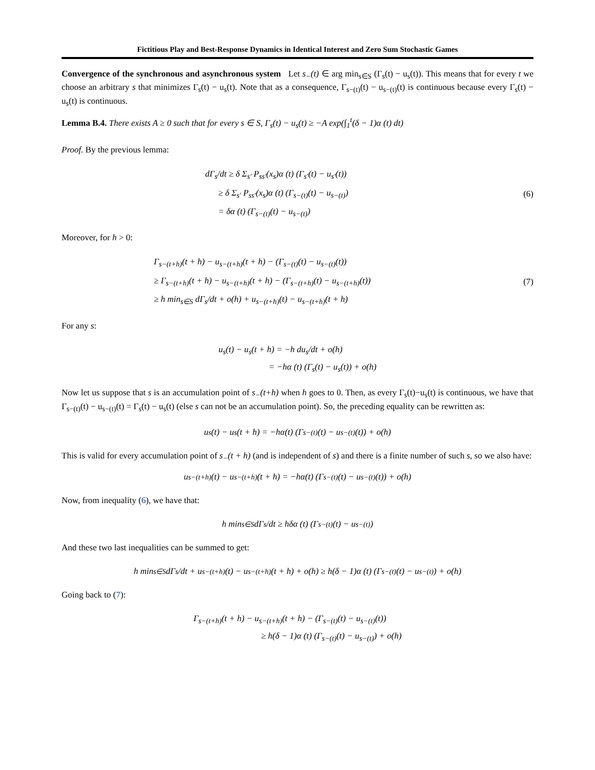Fictitious Play and Best-Response Dynamics in Identical Interest and Zero Sum Stochastic Games
Convergence of the synchronous and asynchronous system Let s<sub>−</sub>(t) ∈ arg min<sub>s∈S</sub> (Γ<sub>s</sub>(t) − u<sub>s</sub>(t)). This means that for every t we choose an arbitrary s that minimizes Γ<sub>s</sub>(t) − u<sub>s</sub>(t). Note that as a consequence, Γ<sub>s−(t)</sub>(t) − u<sub>s−(t)</sub>(t) is continuous because every Γ<sub>s</sub>(t) − u<sub>s</sub>(t) is continuous.
Lemma B.4. There exists A ≥ 0 such that for every s ∈ S, Γ<sub>s</sub>(t) − u<sub>s</sub>(t) ≥ −A exp(∫<sub>1</sub><sup>t</sup>(δ − 1)α (t) dt)
Proof. By the previous lemma:
dΓ<sub>s</sub>/dt ≥ δ Σ<sub>s′</sub> P<sub>ss′</sub>(x<sub>s</sub>)α (t) (Γ<sub>s′</sub>(t) − u<sub>s′</sub>(t))
≥ δ Σ<sub>s′</sub> P<sub>ss′</sub>(x<sub>s</sub>)α (t) (Γ<sub>s−(t)</sub>(t) − u<sub>s−(t)</sub>)
= δα (t) (Γ<sub>s−(t)</sub>(t) − u<sub>s−(t)</sub>)
(6)
Moreover, for h > 0:
Γ<sub>s−(t+h)</sub>(t + h) − u<sub>s−(t+h)</sub>(t + h) − (Γ<sub>s−(t)</sub>(t) − u<sub>s−(t)</sub>(t))
≥ Γ<sub>s−(t+h)</sub>(t + h) − u<sub>s−(t+h)</sub>(t + h) − (Γ<sub>s−(t+h)</sub>(t) − u<sub>s−(t+h)</sub>(t))
≥ h min<sub>s∈S</sub> dΓ<sub>s</sub>/dt + o(h) + u<sub>s−(t+h)</sub>(t) − u<sub>s−(t+h)</sub>(t + h)
(7)
For any s:
u<sub>s</sub>(t) − u<sub>s</sub>(t + h) = −h du<sub>s</sub>/dt + o(h)
= −hα (t) (Γ<sub>s</sub>(t) − u<sub>s</sub>(t)) + o(h)
Now let us suppose that s is an accumulation point of s<sub>−</sub>(t+h) when h goes to 0. Then, as every Γ<sub>s</sub>(t)−u<sub>s</sub>(t) is continuous, we have that Γ<sub>s−(t)</sub>(t) − u<sub>s−(t)</sub>(t) = Γ<sub>s</sub>(t) − u<sub>s</sub>(t) (else s can not be an accumulation point). So, the preceding equality can be rewritten as:
u<sub>s</sub>(t) − u<sub>s</sub>(t + h) = −hα(t) (Γ<sub>s−(t)</sub>(t) − u<sub>s−(t)</sub>(t)) + o(h)
This is valid for every accumulation point of s<sub>−</sub>(t + h) (and is independent of s) and there is a finite number of such s, so we also have:
u<sub>s−(t+h)</sub>(t) − u<sub>s−(t+h)</sub>(t + h) = −hα(t) (Γ<sub>s−(t)</sub>(t) − u<sub>s−(t)</sub>(t)) + o(h)
Now, from inequality (6), we have that:
h min<sub>s∈S</sub> dΓ<sub>s</sub>/dt ≥ hδα (t) (Γ<sub>s−(t)</sub>(t) − u<sub>s−(t)</sub>)
And these two last inequalities can be summed to get:
h min<sub>s∈S</sub> dΓ<sub>s</sub>/dt + u<sub>s−(t+h)</sub>(t) − u<sub>s−(t+h)</sub>(t + h) + o(h) ≥ h(δ − 1)α (t) (Γ<sub>s−(t)</sub>(t) − u<sub>s−(t)</sub>) + o(h)
Going back to (7):
Γ<sub>s−(t+h)</sub>(t + h) − u<sub>s−(t+h)</sub>(t + h) − (Γ<sub>s−(t)</sub>(t) − u<sub>s−(t)</sub>(t))
≥ h(δ − 1)α (t) (Γ<sub>s−(t)</sub>(t) − u<sub>s−(t)</sub>) + o(h)